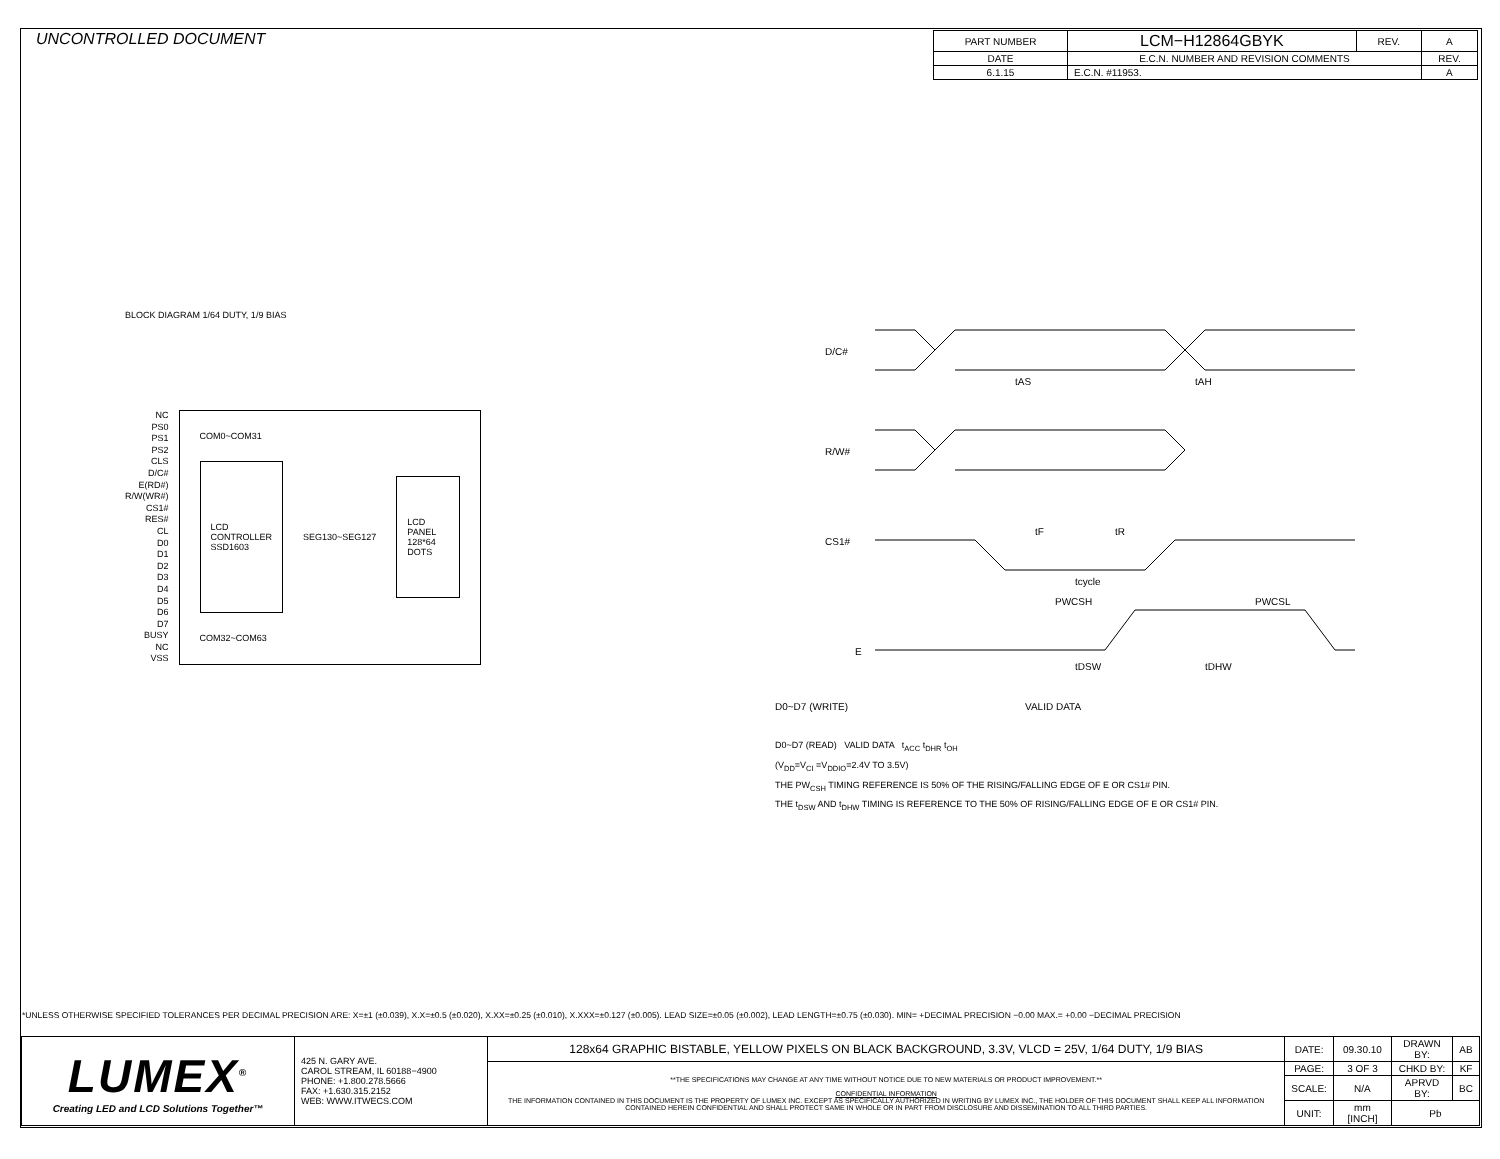UNCONTROLLED DOCUMENT
| PART NUMBER | LCM−H12864GBYK | REV. | A |
| DATE | E.C.N. NUMBER AND REVISION COMMENTS | | REV. |
| 6.1.15 | E.C.N. #11953. | | A |
BLOCK DIAGRAM 1/64 DUTY, 1/9 BIAS
NC
PS0
PS1
PS2
CLS
D/C#
E(RD#)
R/W(WR#)
CS1#
RES#
CL
D0
D1
D2
D3
D4
D5
D6
D7
BUSY
NC
VSS
COM0~COM31
LCD CONTROLLER SSD1603
SEG130~SEG127
LCD PANEL 128*64 DOTS
COM32~COM63
D/C#
R/W#
CS1#
E
D0~D7 (WRITE)
VALID DATA
tAS
tAH
tF
tR
tcycle
PWCSH
PWCSL
tDSW
tDHW
D0~D7 (READ) VALID DATA t<sub>ACC</sub> t<sub>DHR</sub> t<sub>OH</sub>
(V<sub>DD</sub>=V<sub>CI</sub> =V<sub>DDIO</sub>=2.4V TO 3.5V)
THE PW<sub>CSH</sub> TIMING REFERENCE IS 50% OF THE RISING/FALLING EDGE OF E OR CS1# PIN.
THE t<sub>DSW</sub> AND t<sub>DHW</sub> TIMING IS REFERENCE TO THE 50% OF RISING/FALLING EDGE OF E OR CS1# PIN.
*UNLESS OTHERWISE SPECIFIED TOLERANCES PER DECIMAL PRECISION ARE: X=±1 (±0.039), X.X=±0.5 (±0.020), X.XX=±0.25 (±0.010), X.XXX=±0.127 (±0.005). LEAD SIZE=±0.05 (±0.002), LEAD LENGTH=±0.75 (±0.030). MIN= +DECIMAL PRECISION −0.00 MAX.= +0.00 −DECIMAL PRECISION
| LUMEX<sup>®</sup> Creating LED and LCD Solutions Together™ | 425 N. GARY AVE. CAROL STREAM, IL 60188−4900 PHONE: +1.800.278.5666 FAX: +1.630.315.2152 WEB: WWW.ITWECS.COM | 128x64 GRAPHIC BISTABLE, YELLOW PIXELS ON BLACK BACKGROUND, 3.3V, VLCD = 25V, 1/64 DUTY, 1/9 BIAS | DATE: | 09.30.10 | DRAWN BY: | AB |
| | | **THE SPECIFICATIONS MAY CHANGE AT ANY TIME WITHOUT NOTICE DUE TO NEW MATERIALS OR PRODUCT IMPROVEMENT.** CONFIDENTIAL INFORMATION THE INFORMATION CONTAINED IN THIS DOCUMENT IS THE PROPERTY OF LUMEX INC. EXCEPT AS SPECIFICALLY AUTHORIZED IN WRITING BY LUMEX INC., THE HOLDER OF THIS DOCUMENT SHALL KEEP ALL INFORMATION CONTAINED HEREIN CONFIDENTIAL AND SHALL PROTECT SAME IN WHOLE OR IN PART FROM DISCLOSURE AND DISSEMINATION TO ALL THIRD PARTIES. | PAGE: | 3 OF 3 | CHKD BY: | KF |
| | | | SCALE: | N/A | APRVD BY: | BC |
| | | | UNIT: | mm [INCH] | Pb | |